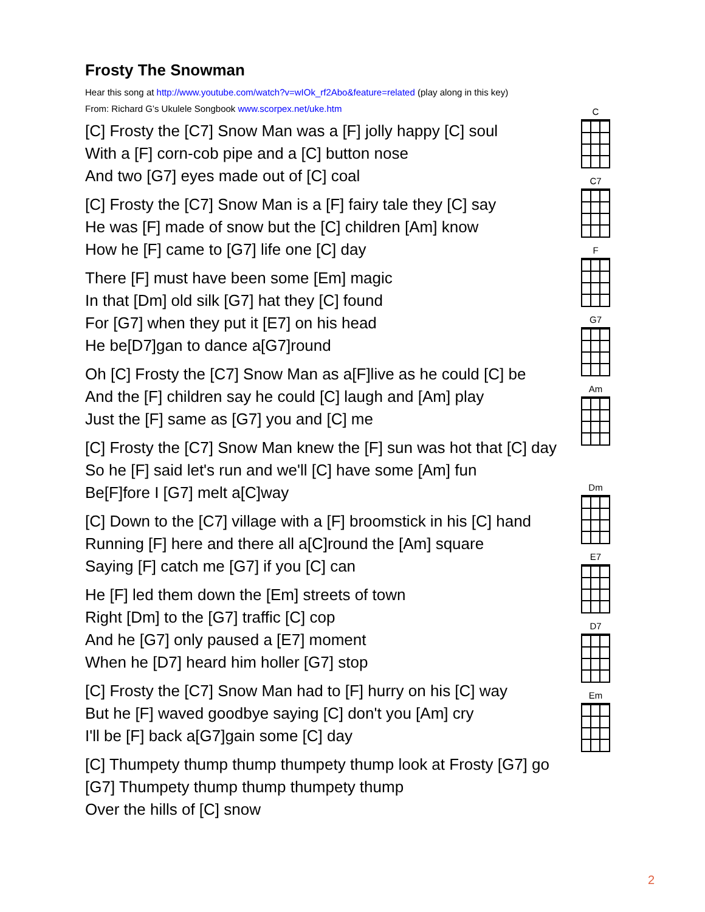Frosty The Snowman
Hear this song at http://www.youtube.com/watch?v=wIOk_rf2Abo&feature=related (play along in this key)
From: Richard G’s Ukulele Songbook www.scorpex.net/uke.htm
[C] Frosty the [C7] Snow Man was a [F] jolly happy [C] soul
With a [F] corn-cob pipe and a [C] button nose
And two [G7] eyes made out of [C] coal
[C] Frosty the [C7] Snow Man is a [F] fairy tale they [C] say
He was [F] made of snow but the [C] children [Am] know
How he [F] came to [G7] life one [C] day
There [F] must have been some [Em] magic
In that [Dm] old silk [G7] hat they [C] found
For [G7] when they put it [E7] on his head
He be[D7]gan to dance a[G7]round
Oh [C] Frosty the [C7] Snow Man as a[F]live as he could [C] be
And the [F] children say he could [C] laugh and [Am] play
Just the [F] same as [G7] you and [C] me
[C] Frosty the [C7] Snow Man knew the [F] sun was hot that [C] day
So he [F] said let's run and we'll [C] have some [Am] fun
Be[F]fore I [G7] melt a[C]way
[C] Down to the [C7] village with a [F] broomstick in his [C] hand
Running [F] here and there all a[C]round the [Am] square
Saying [F] catch me [G7] if you [C] can
He [F] led them down the [Em] streets of town
Right [Dm] to the [G7] traffic [C] cop
And he [G7] only paused a [E7] moment
When he [D7] heard him holler [G7] stop
[C] Frosty the [C7] Snow Man had to [F] hurry on his [C] way
But he [F] waved goodbye saying [C] don't you [Am] cry
I'll be [F] back a[G7]gain some [C] day
[C] Thumpety thump thump thumpety thump look at Frosty [G7] go
[G7] Thumpety thump thump thumpety thump
Over the hills of [C] snow
C
C7
F
G7
Am
Dm
E7
D7
Em
2